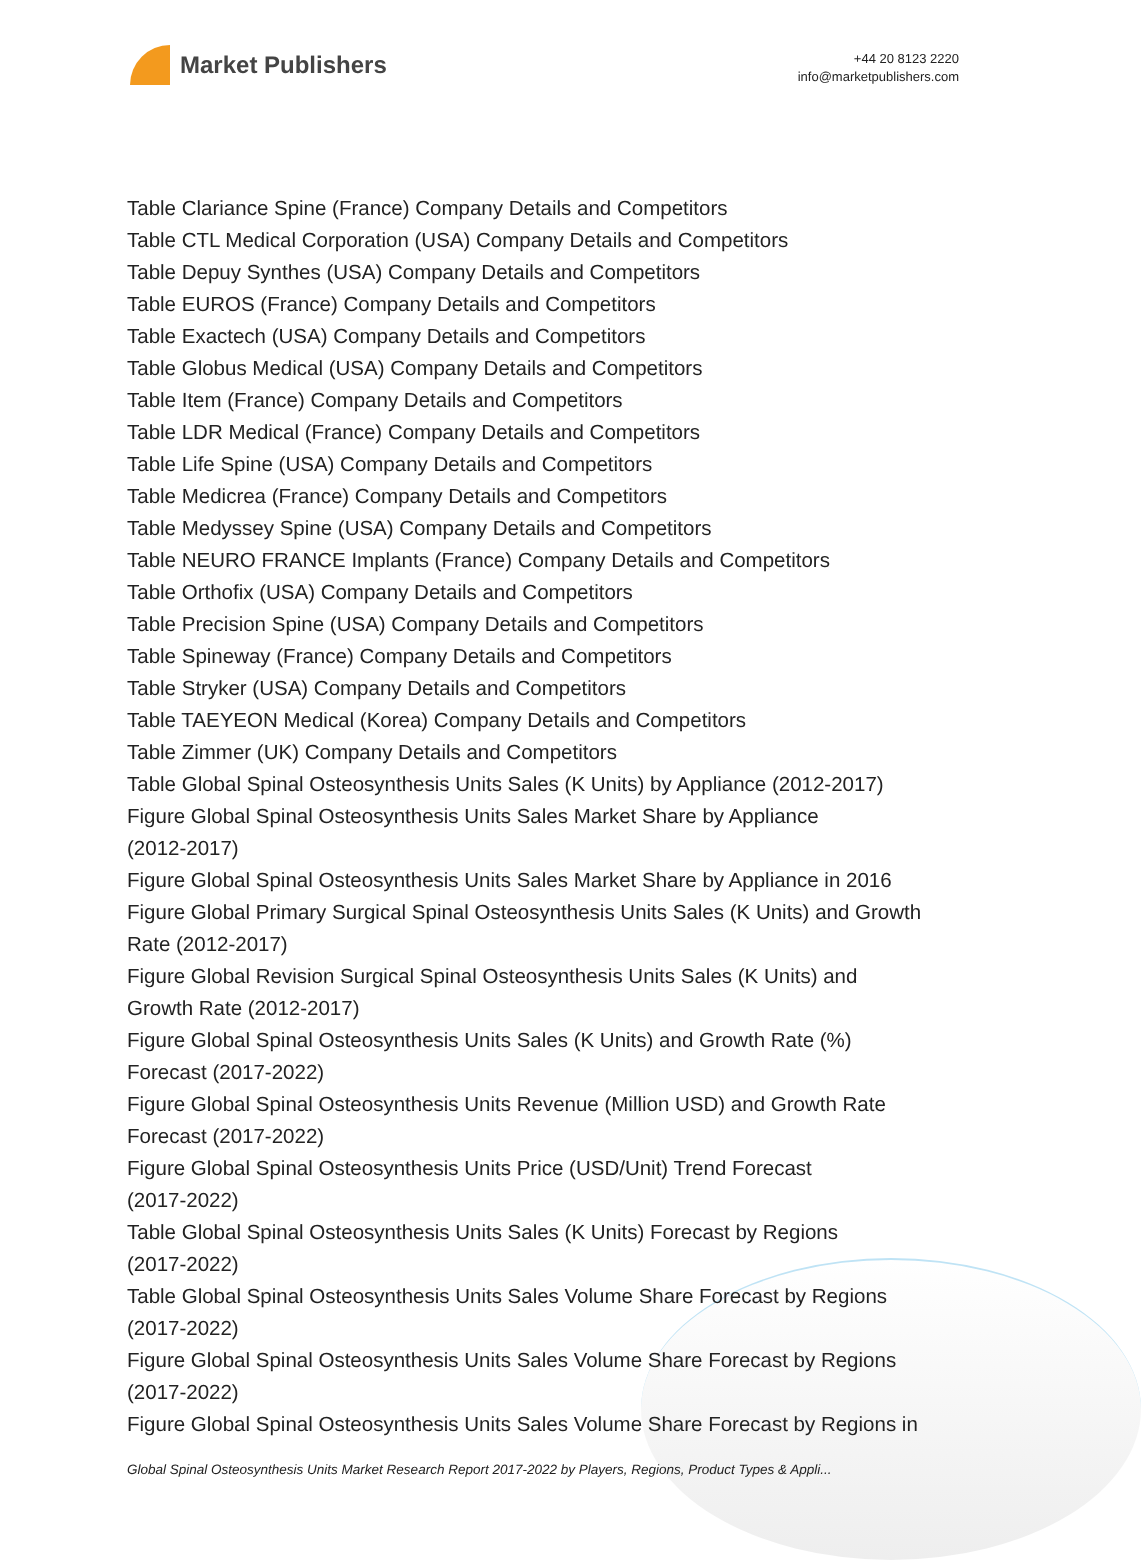Market Publishers
+44 20 8123 2220
info@marketpublishers.com
Table Clariance Spine (France) Company Details and Competitors
Table CTL Medical Corporation (USA) Company Details and Competitors
Table Depuy Synthes (USA) Company Details and Competitors
Table EUROS (France) Company Details and Competitors
Table Exactech (USA) Company Details and Competitors
Table Globus Medical (USA) Company Details and Competitors
Table Item (France) Company Details and Competitors
Table LDR Medical (France) Company Details and Competitors
Table Life Spine (USA) Company Details and Competitors
Table Medicrea (France) Company Details and Competitors
Table Medyssey Spine (USA) Company Details and Competitors
Table NEURO FRANCE Implants (France) Company Details and Competitors
Table Orthofix (USA) Company Details and Competitors
Table Precision Spine (USA) Company Details and Competitors
Table Spineway (France) Company Details and Competitors
Table Stryker (USA) Company Details and Competitors
Table TAEYEON Medical (Korea) Company Details and Competitors
Table Zimmer (UK) Company Details and Competitors
Table Global Spinal Osteosynthesis Units Sales (K Units) by Appliance (2012-2017)
Figure Global Spinal Osteosynthesis Units Sales Market Share by Appliance
(2012-2017)
Figure Global Spinal Osteosynthesis Units Sales Market Share by Appliance in 2016
Figure Global Primary Surgical Spinal Osteosynthesis Units Sales (K Units) and Growth Rate (2012-2017)
Figure Global Revision Surgical Spinal Osteosynthesis Units Sales (K Units) and
Growth Rate (2012-2017)
Figure Global Spinal Osteosynthesis Units Sales (K Units) and Growth Rate (%)
Forecast (2017-2022)
Figure Global Spinal Osteosynthesis Units Revenue (Million USD) and Growth Rate
Forecast (2017-2022)
Figure Global Spinal Osteosynthesis Units Price (USD/Unit) Trend Forecast
(2017-2022)
Table Global Spinal Osteosynthesis Units Sales (K Units) Forecast by Regions
(2017-2022)
Table Global Spinal Osteosynthesis Units Sales Volume Share Forecast by Regions
(2017-2022)
Figure Global Spinal Osteosynthesis Units Sales Volume Share Forecast by Regions
(2017-2022)
Figure Global Spinal Osteosynthesis Units Sales Volume Share Forecast by Regions in
Global Spinal Osteosynthesis Units Market Research Report 2017-2022 by Players, Regions, Product Types & Appli...